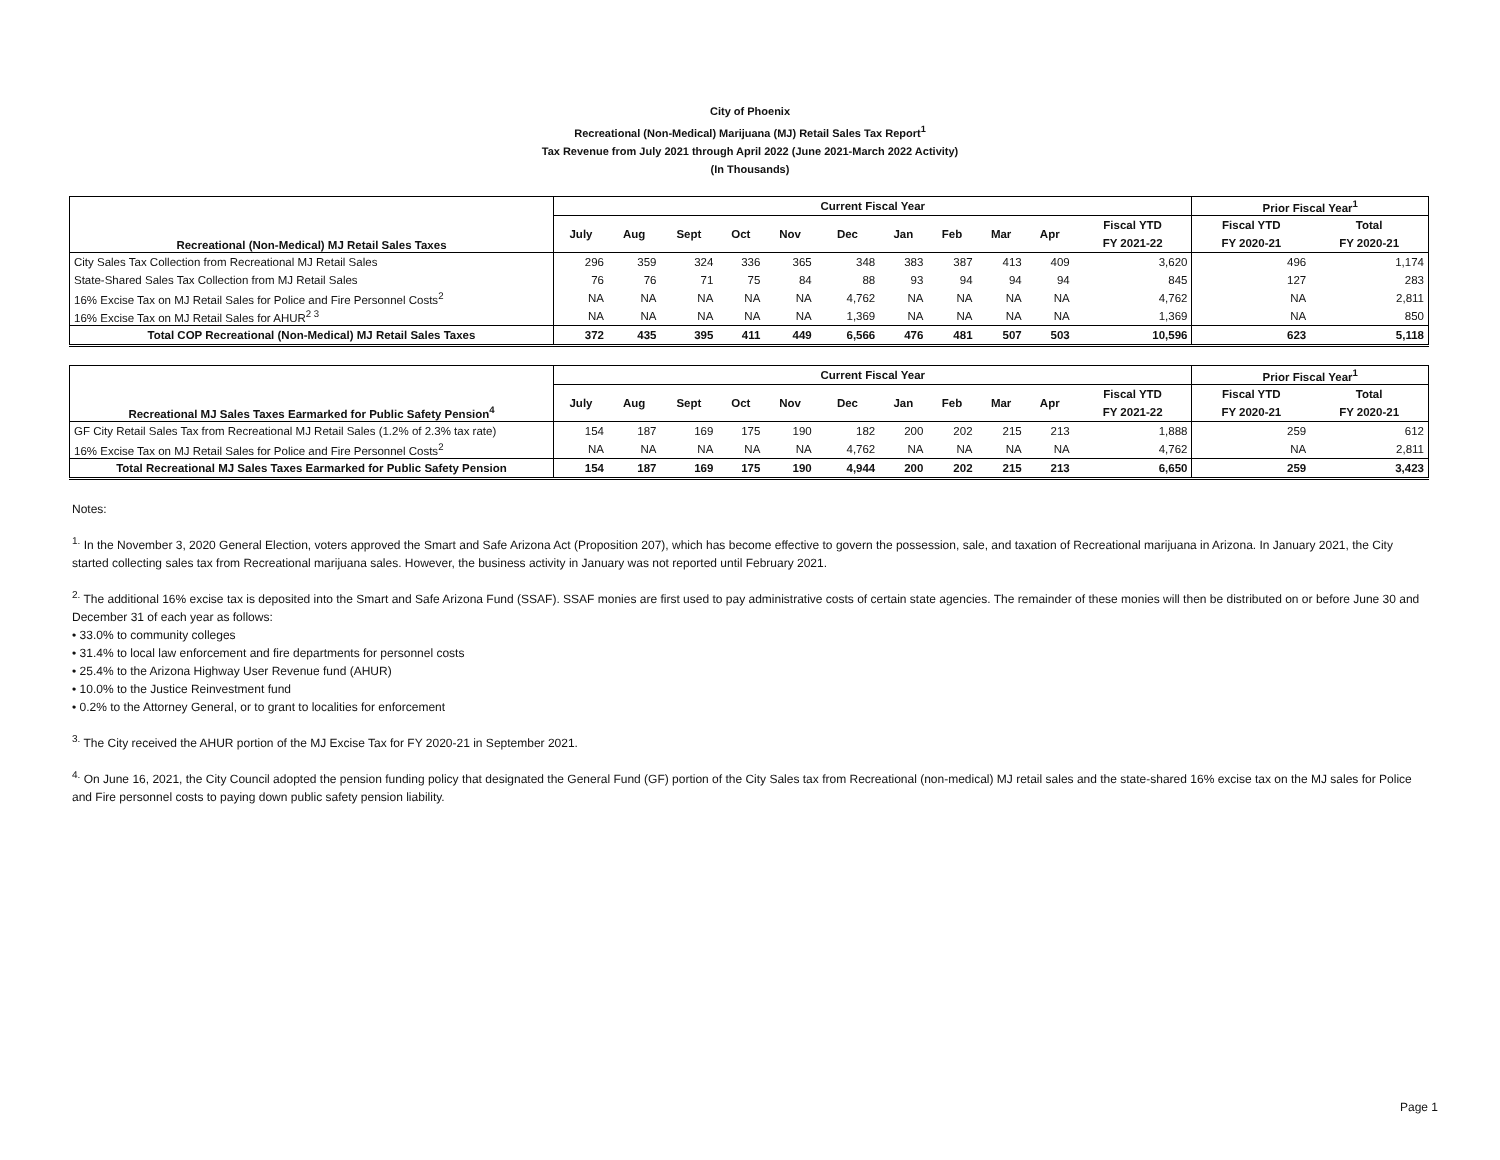City of Phoenix
Recreational (Non-Medical) Marijuana (MJ) Retail Sales Tax Report<sup>1</sup>
Tax Revenue from July 2021 through April 2022 (June 2021-March 2022 Activity)
(In Thousands)
| Recreational (Non-Medical) MJ Retail Sales Taxes | Current Fiscal Year | | | | | | | | | | | Prior Fiscal Year<sup>1</sup> | |
| --- | --- | --- | --- | --- | --- | --- | --- | --- | --- | --- | --- | --- | --- |
| | July | Aug | Sept | Oct | Nov | Dec | Jan | Feb | Mar | Apr | Fiscal YTD | Fiscal YTD | Total |
| | | | | | | | | | | | FY 2021-22 | FY 2020-21 | FY 2020-21 |
| City Sales Tax Collection from Recreational MJ Retail Sales | 296 | 359 | 324 | 336 | 365 | 348 | 383 | 387 | 413 | 409 | 3,620 | 496 | 1,174 |
| State-Shared Sales Tax Collection from MJ Retail Sales | 76 | 76 | 71 | 75 | 84 | 88 | 93 | 94 | 94 | 94 | 845 | 127 | 283 |
| 16% Excise Tax on MJ Retail Sales for Police and Fire Personnel Costs<sup>2</sup> | NA | NA | NA | NA | NA | 4,762 | NA | NA | NA | NA | 4,762 | NA | 2,811 |
| 16% Excise Tax on MJ Retail Sales for AHUR<sup>2 3</sup> | NA | NA | NA | NA | NA | 1,369 | NA | NA | NA | NA | 1,369 | NA | 850 |
| Total COP Recreational (Non-Medical) MJ Retail Sales Taxes | 372 | 435 | 395 | 411 | 449 | 6,566 | 476 | 481 | 507 | 503 | 10,596 | 623 | 5,118 |
| Recreational MJ Sales Taxes Earmarked for Public Safety Pension<sup>4</sup> | Current Fiscal Year | | | | | | | | | | | Prior Fiscal Year<sup>1</sup> | |
| --- | --- | --- | --- | --- | --- | --- | --- | --- | --- | --- | --- | --- | --- |
| | July | Aug | Sept | Oct | Nov | Dec | Jan | Feb | Mar | Apr | Fiscal YTD | Fiscal YTD | Total |
| | | | | | | | | | | | FY 2021-22 | FY 2020-21 | FY 2020-21 |
| GF City Retail Sales Tax from Recreational MJ Retail Sales (1.2% of 2.3% tax rate) | 154 | 187 | 169 | 175 | 190 | 182 | 200 | 202 | 215 | 213 | 1,888 | 259 | 612 |
| 16% Excise Tax on MJ Retail Sales for Police and Fire Personnel Costs<sup>2</sup> | NA | NA | NA | NA | NA | 4,762 | NA | NA | NA | NA | 4,762 | NA | 2,811 |
| Total Recreational MJ Sales Taxes Earmarked for Public Safety Pension | 154 | 187 | 169 | 175 | 190 | 4,944 | 200 | 202 | 215 | 213 | 6,650 | 259 | 3,423 |
Notes:
<sup>1.</sup> In the November 3, 2020 General Election, voters approved the Smart and Safe Arizona Act (Proposition 207), which has become effective to govern the possession, sale, and taxation of Recreational marijuana in Arizona. In January 2021, the City started collecting sales tax from Recreational marijuana sales. However, the business activity in January was not reported until February 2021.
<sup>2.</sup> The additional 16% excise tax is deposited into the Smart and Safe Arizona Fund (SSAF). SSAF monies are first used to pay administrative costs of certain state agencies. The remainder of these monies will then be distributed on or before June 30 and December 31 of each year as follows:
• 33.0% to community colleges
• 31.4% to local law enforcement and fire departments for personnel costs
• 25.4% to the Arizona Highway User Revenue fund (AHUR)
• 10.0% to the Justice Reinvestment fund
• 0.2% to the Attorney General, or to grant to localities for enforcement
<sup>3.</sup> The City received the AHUR portion of the MJ Excise Tax for FY 2020-21 in September 2021.
<sup>4.</sup> On June 16, 2021, the City Council adopted the pension funding policy that designated the General Fund (GF) portion of the City Sales tax from Recreational (non-medical) MJ retail sales and the state-shared 16% excise tax on the MJ sales for Police and Fire personnel costs to paying down public safety pension liability.
Page 1